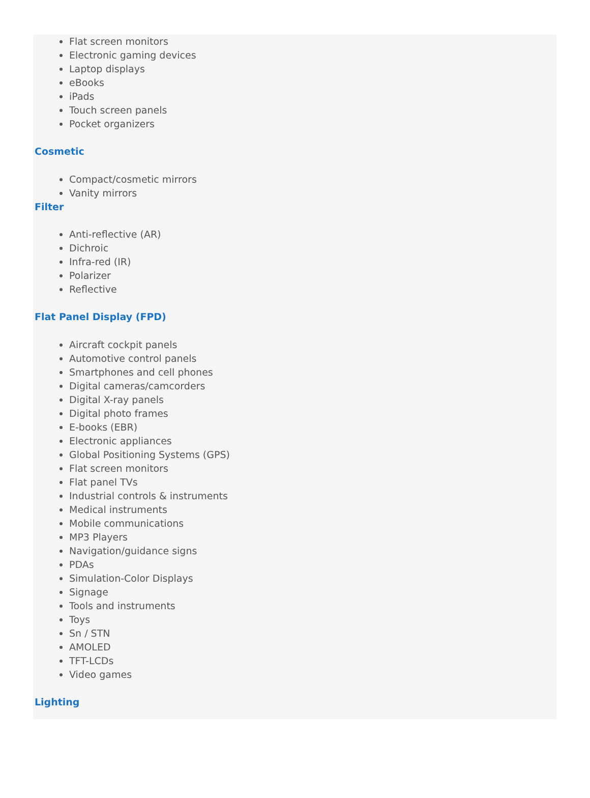Flat screen monitors
Electronic gaming devices
Laptop displays
eBooks
iPads
Touch screen panels
Pocket organizers
Cosmetic
Compact/cosmetic mirrors
Vanity mirrors
Filter
Anti-reflective (AR)
Dichroic
Infra-red (IR)
Polarizer
Reflective
Flat Panel Display (FPD)
Aircraft cockpit panels
Automotive control panels
Smartphones and cell phones
Digital cameras/camcorders
Digital X-ray panels
Digital photo frames
E-books (EBR)
Electronic appliances
Global Positioning Systems (GPS)
Flat screen monitors
Flat panel TVs
Industrial controls & instruments
Medical instruments
Mobile communications
MP3 Players
Navigation/guidance signs
PDAs
Simulation-Color Displays
Signage
Tools and instruments
Toys
Sn / STN
AMOLED
TFT-LCDs
Video games
Lighting